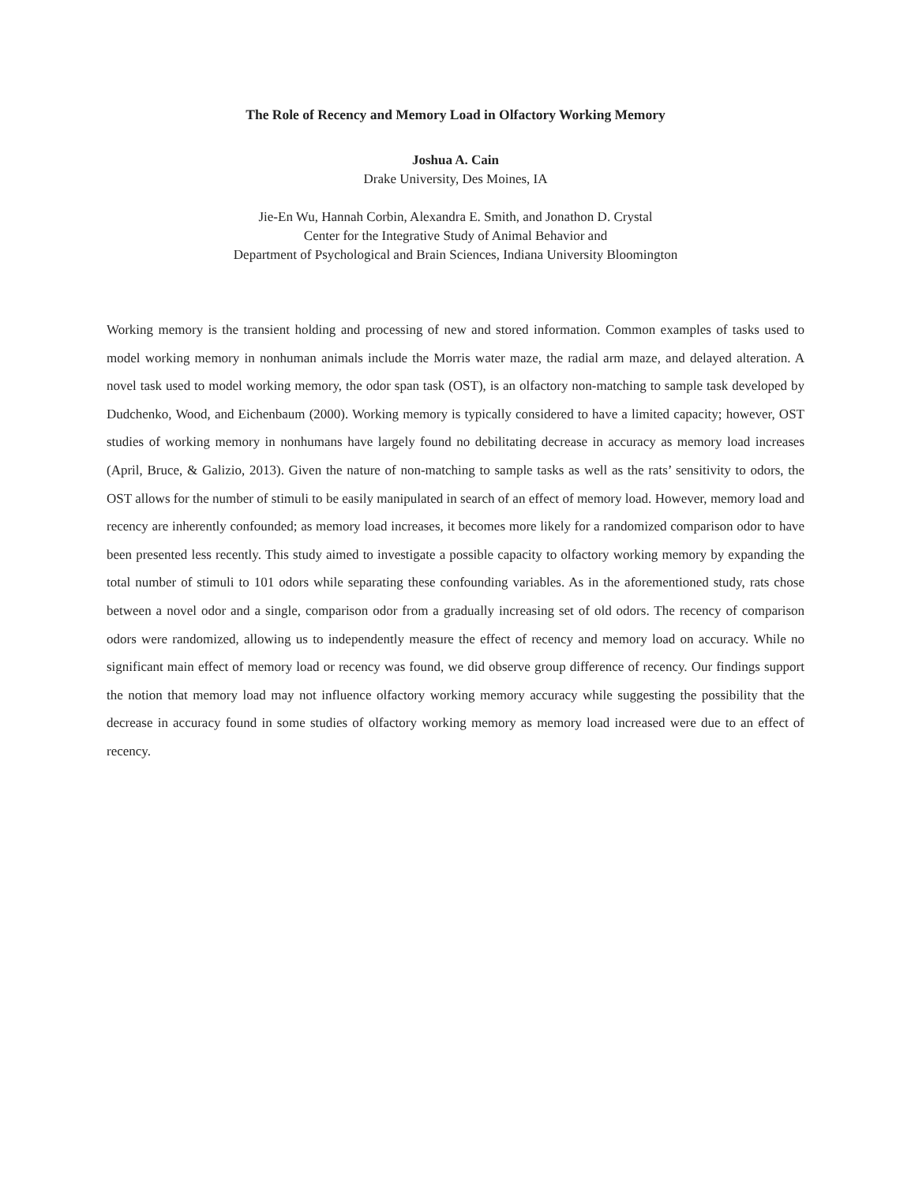The Role of Recency and Memory Load in Olfactory Working Memory
Joshua A. Cain
Drake University, Des Moines, IA
Jie-En Wu, Hannah Corbin, Alexandra E. Smith, and Jonathon D. Crystal
Center for the Integrative Study of Animal Behavior and
Department of Psychological and Brain Sciences, Indiana University Bloomington
Working memory is the transient holding and processing of new and stored information. Common examples of tasks used to model working memory in nonhuman animals include the Morris water maze, the radial arm maze, and delayed alteration. A novel task used to model working memory, the odor span task (OST), is an olfactory non-matching to sample task developed by Dudchenko, Wood, and Eichenbaum (2000). Working memory is typically considered to have a limited capacity; however, OST studies of working memory in nonhumans have largely found no debilitating decrease in accuracy as memory load increases (April, Bruce, & Galizio, 2013). Given the nature of non-matching to sample tasks as well as the rats’ sensitivity to odors, the OST allows for the number of stimuli to be easily manipulated in search of an effect of memory load. However, memory load and recency are inherently confounded; as memory load increases, it becomes more likely for a randomized comparison odor to have been presented less recently. This study aimed to investigate a possible capacity to olfactory working memory by expanding the total number of stimuli to 101 odors while separating these confounding variables. As in the aforementioned study, rats chose between a novel odor and a single, comparison odor from a gradually increasing set of old odors. The recency of comparison odors were randomized, allowing us to independently measure the effect of recency and memory load on accuracy. While no significant main effect of memory load or recency was found, we did observe group difference of recency. Our findings support the notion that memory load may not influence olfactory working memory accuracy while suggesting the possibility that the decrease in accuracy found in some studies of olfactory working memory as memory load increased were due to an effect of recency.